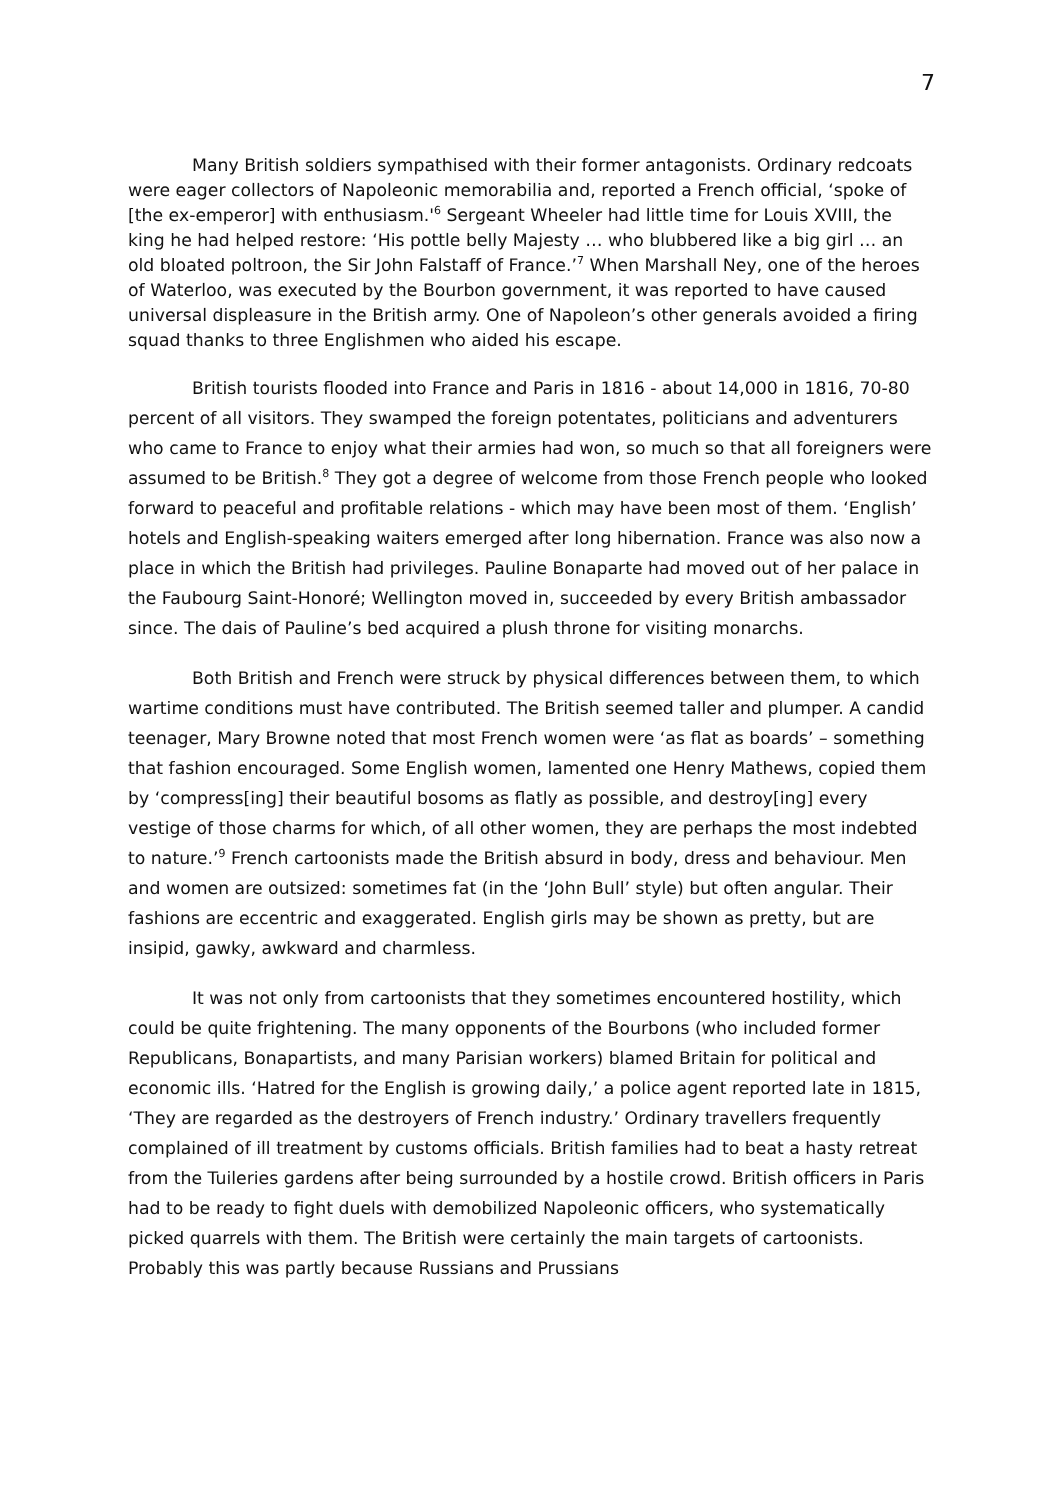7
Many British soldiers sympathised with their former antagonists. Ordinary redcoats were eager collectors of Napoleonic memorabilia and, reported a French official, ‘spoke of [the ex-emperor] with enthusiasm.'<sup>6</sup> Sergeant Wheeler had little time for Louis XVIII, the king he had helped restore: ‘His pottle belly Majesty … who blubbered like a big girl … an old bloated poltroon, the Sir John Falstaff of France.’<sup>7</sup> When Marshall Ney, one of the heroes of Waterloo, was executed by the Bourbon government, it was reported to have caused universal displeasure in the British army. One of Napoleon’s other generals avoided a firing squad thanks to three Englishmen who aided his escape.
British tourists flooded into France and Paris in 1816 - about 14,000 in 1816, 70-80 percent of all visitors. They swamped the foreign potentates, politicians and adventurers who came to France to enjoy what their armies had won, so much so that all foreigners were assumed to be British.<sup>8</sup> They got a degree of welcome from those French people who looked forward to peaceful and profitable relations - which may have been most of them. ‘English’ hotels and English-speaking waiters emerged after long hibernation. France was also now a place in which the British had privileges. Pauline Bonaparte had moved out of her palace in the Faubourg Saint-Honoré; Wellington moved in, succeeded by every British ambassador since. The dais of Pauline’s bed acquired a plush throne for visiting monarchs.
Both British and French were struck by physical differences between them, to which wartime conditions must have contributed. The British seemed taller and plumper. A candid teenager, Mary Browne noted that most French women were ‘as flat as boards’ – something that fashion encouraged. Some English women, lamented one Henry Mathews, copied them by ‘compress[ing] their beautiful bosoms as flatly as possible, and destroy[ing] every vestige of those charms for which, of all other women, they are perhaps the most indebted to nature.’<sup>9</sup> French cartoonists made the British absurd in body, dress and behaviour. Men and women are outsized: sometimes fat (in the ‘John Bull’ style) but often angular. Their fashions are eccentric and exaggerated. English girls may be shown as pretty, but are insipid, gawky, awkward and charmless.
It was not only from cartoonists that they sometimes encountered hostility, which could be quite frightening. The many opponents of the Bourbons (who included former Republicans, Bonapartists, and many Parisian workers) blamed Britain for political and economic ills. ‘Hatred for the English is growing daily,’ a police agent reported late in 1815, ‘They are regarded as the destroyers of French industry.’ Ordinary travellers frequently complained of ill treatment by customs officials. British families had to beat a hasty retreat from the Tuileries gardens after being surrounded by a hostile crowd. British officers in Paris had to be ready to fight duels with demobilized Napoleonic officers, who systematically picked quarrels with them. The British were certainly the main targets of cartoonists. Probably this was partly because Russians and Prussians